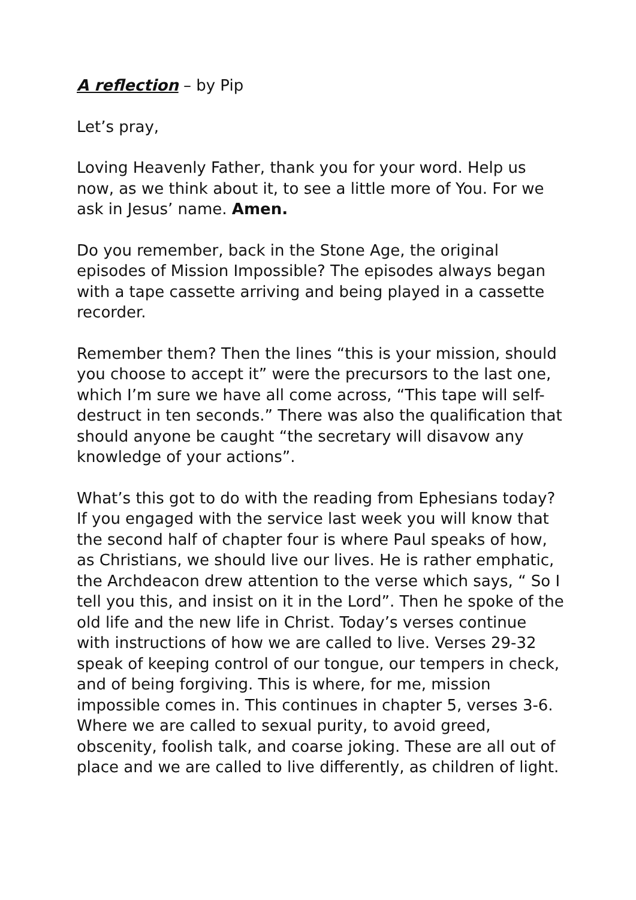A reflection – by Pip
Let’s pray,
Loving Heavenly Father, thank you for your word. Help us now, as we think about it, to see a little more of You. For we ask in Jesus’ name. Amen.
Do you remember, back in the Stone Age, the original episodes of Mission Impossible? The episodes always began with a tape cassette arriving and being played in a cassette recorder.
Remember them? Then the lines “this is your mission, should you choose to accept it” were the precursors to the last one, which I’m sure we have all come across, “This tape will self-destruct in ten seconds.” There was also the qualification that should anyone be caught “the secretary will disavow any knowledge of your actions”.
What’s this got to do with the reading from Ephesians today? If you engaged with the service last week you will know that the second half of chapter four is where Paul speaks of how, as Christians, we should live our lives. He is rather emphatic, the Archdeacon drew attention to the verse which says, “ So I tell you this, and insist on it in the Lord”. Then he spoke of the old life and the new life in Christ. Today’s verses continue with instructions of how we are called to live. Verses 29-32 speak of keeping control of our tongue, our tempers in check, and of being forgiving. This is where, for me, mission impossible comes in. This continues in chapter 5, verses 3-6. Where we are called to sexual purity, to avoid greed, obscenity, foolish talk, and coarse joking. These are all out of place and we are called to live differently, as children of light.